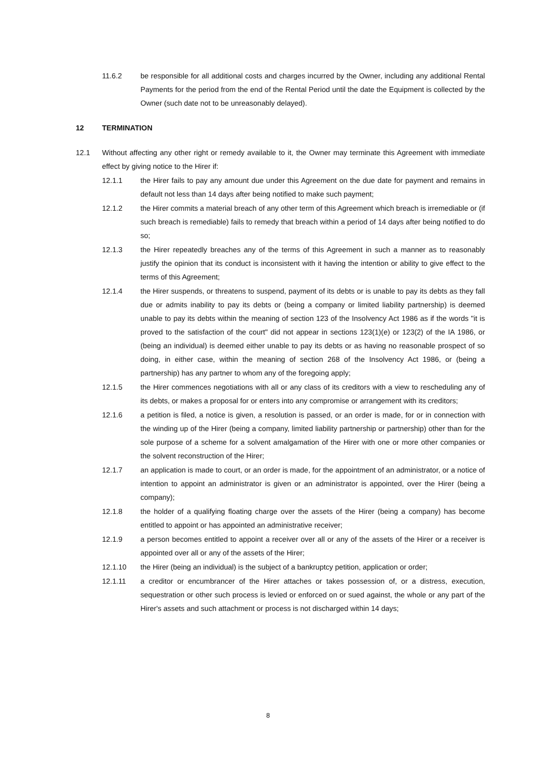11.6.2 be responsible for all additional costs and charges incurred by the Owner, including any additional Rental Payments for the period from the end of the Rental Period until the date the Equipment is collected by the Owner (such date not to be unreasonably delayed).
12 TERMINATION
12.1 Without affecting any other right or remedy available to it, the Owner may terminate this Agreement with immediate effect by giving notice to the Hirer if:
12.1.1 the Hirer fails to pay any amount due under this Agreement on the due date for payment and remains in default not less than 14 days after being notified to make such payment;
12.1.2 the Hirer commits a material breach of any other term of this Agreement which breach is irremediable or (if such breach is remediable) fails to remedy that breach within a period of 14 days after being notified to do so;
12.1.3 the Hirer repeatedly breaches any of the terms of this Agreement in such a manner as to reasonably justify the opinion that its conduct is inconsistent with it having the intention or ability to give effect to the terms of this Agreement;
12.1.4 the Hirer suspends, or threatens to suspend, payment of its debts or is unable to pay its debts as they fall due or admits inability to pay its debts or (being a company or limited liability partnership) is deemed unable to pay its debts within the meaning of section 123 of the Insolvency Act 1986 as if the words "it is proved to the satisfaction of the court" did not appear in sections 123(1)(e) or 123(2) of the IA 1986, or (being an individual) is deemed either unable to pay its debts or as having no reasonable prospect of so doing, in either case, within the meaning of section 268 of the Insolvency Act 1986, or (being a partnership) has any partner to whom any of the foregoing apply;
12.1.5 the Hirer commences negotiations with all or any class of its creditors with a view to rescheduling any of its debts, or makes a proposal for or enters into any compromise or arrangement with its creditors;
12.1.6 a petition is filed, a notice is given, a resolution is passed, or an order is made, for or in connection with the winding up of the Hirer (being a company, limited liability partnership or partnership) other than for the sole purpose of a scheme for a solvent amalgamation of the Hirer with one or more other companies or the solvent reconstruction of the Hirer;
12.1.7 an application is made to court, or an order is made, for the appointment of an administrator, or a notice of intention to appoint an administrator is given or an administrator is appointed, over the Hirer (being a company);
12.1.8 the holder of a qualifying floating charge over the assets of the Hirer (being a company) has become entitled to appoint or has appointed an administrative receiver;
12.1.9 a person becomes entitled to appoint a receiver over all or any of the assets of the Hirer or a receiver is appointed over all or any of the assets of the Hirer;
12.1.10 the Hirer (being an individual) is the subject of a bankruptcy petition, application or order;
12.1.11 a creditor or encumbrancer of the Hirer attaches or takes possession of, or a distress, execution, sequestration or other such process is levied or enforced on or sued against, the whole or any part of the Hirer's assets and such attachment or process is not discharged within 14 days;
8